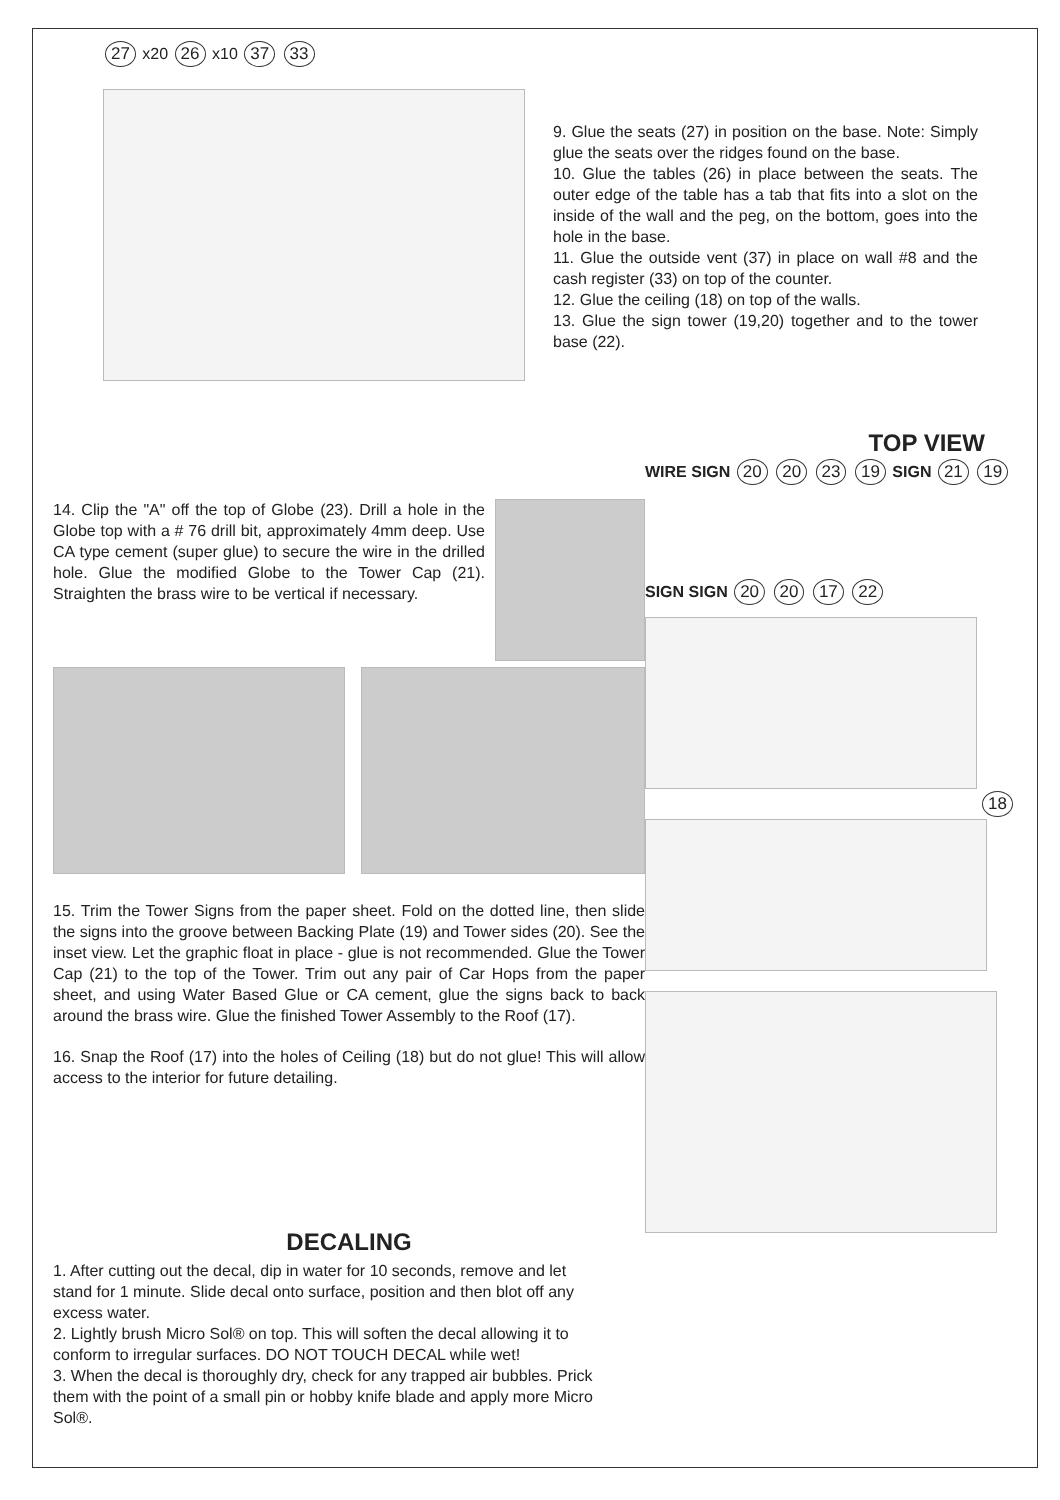27 x20 26 x10 37 33
9. Glue the seats (27) in position on the base. Note: Simply glue the seats over the ridges found on the base.
10. Glue the tables (26) in place between the seats. The outer edge of the table has a tab that fits into a slot on the inside of the wall and the peg, on the bottom, goes into the hole in the base.
11. Glue the outside vent (37) in place on wall #8 and the cash register (33) on top of the counter.
12. Glue the ceiling (18) on top of the walls.
13. Glue the sign tower (19,20) together and to the tower base (22).
14. Clip the "A" off the top of Globe (23). Drill a hole in the Globe top with a # 76 drill bit, approximately 4mm deep. Use CA type cement (super glue) to secure the wire in the drilled hole. Glue the modified Globe to the Tower Cap (21). Straighten the brass wire to be vertical if necessary.
15. Trim the Tower Signs from the paper sheet. Fold on the dotted line, then slide the signs into the groove between Backing Plate (19) and Tower sides (20). See the inset view. Let the graphic float in place - glue is not recommended. Glue the Tower Cap (21) to the top of the Tower. Trim out any pair of Car Hops from the paper sheet, and using Water Based Glue or CA cement, glue the signs back to back around the brass wire. Glue the finished Tower Assembly to the Roof (17).
16. Snap the Roof (17) into the holes of Ceiling (18) but do not glue! This will allow access to the interior for future detailing.
DECALING
1. After cutting out the decal, dip in water for 10 seconds, remove and let stand for 1 minute. Slide decal onto surface, position and then blot off any excess water.
2. Lightly brush Micro Sol® on top. This will soften the decal allowing it to conform to irregular surfaces. DO NOT TOUCH DECAL while wet!
3. When the decal is thoroughly dry, check for any trapped air bubbles. Prick them with the point of a small pin or hobby knife blade and apply more Micro Sol®.
TOP VIEW
WIRE SIGN 20 20 23 19 SIGN 21 19
SIGN SIGN 20 20 17 22
18